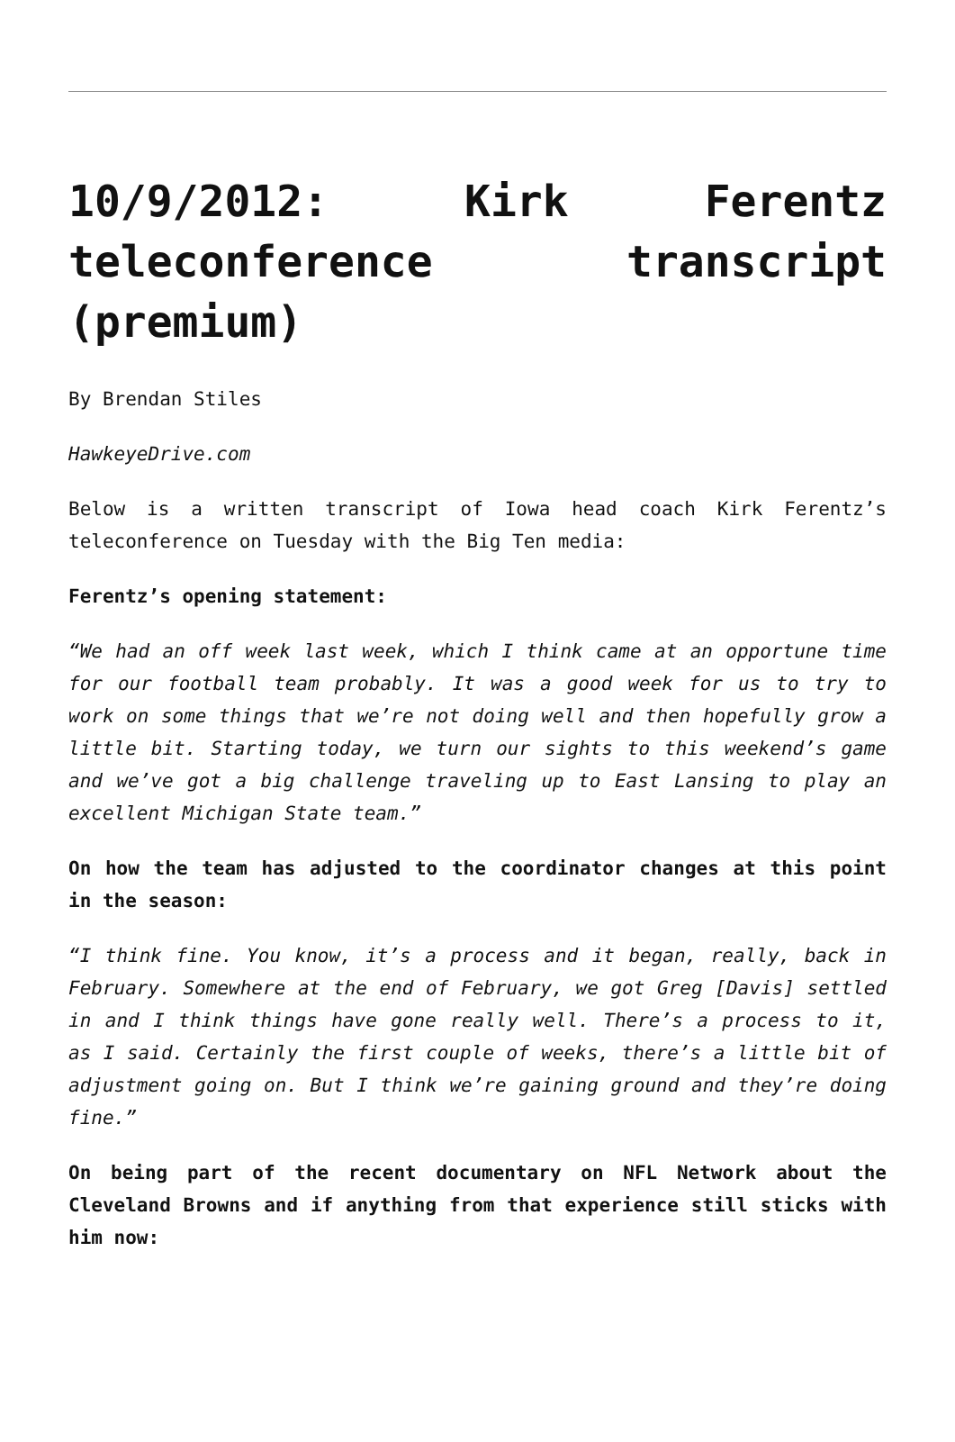10/9/2012: Kirk Ferentz teleconference transcript (premium)
By Brendan Stiles
HawkeyeDrive.com
Below is a written transcript of Iowa head coach Kirk Ferentz’s teleconference on Tuesday with the Big Ten media:
Ferentz’s opening statement:
“We had an off week last week, which I think came at an opportune time for our football team probably. It was a good week for us to try to work on some things that we’re not doing well and then hopefully grow a little bit. Starting today, we turn our sights to this weekend’s game and we’ve got a big challenge traveling up to East Lansing to play an excellent Michigan State team.”
On how the team has adjusted to the coordinator changes at this point in the season:
“I think fine. You know, it’s a process and it began, really, back in February. Somewhere at the end of February, we got Greg [Davis] settled in and I think things have gone really well. There’s a process to it, as I said. Certainly the first couple of weeks, there’s a little bit of adjustment going on. But I think we’re gaining ground and they’re doing fine.”
On being part of the recent documentary on NFL Network about the Cleveland Browns and if anything from that experience still sticks with him now: